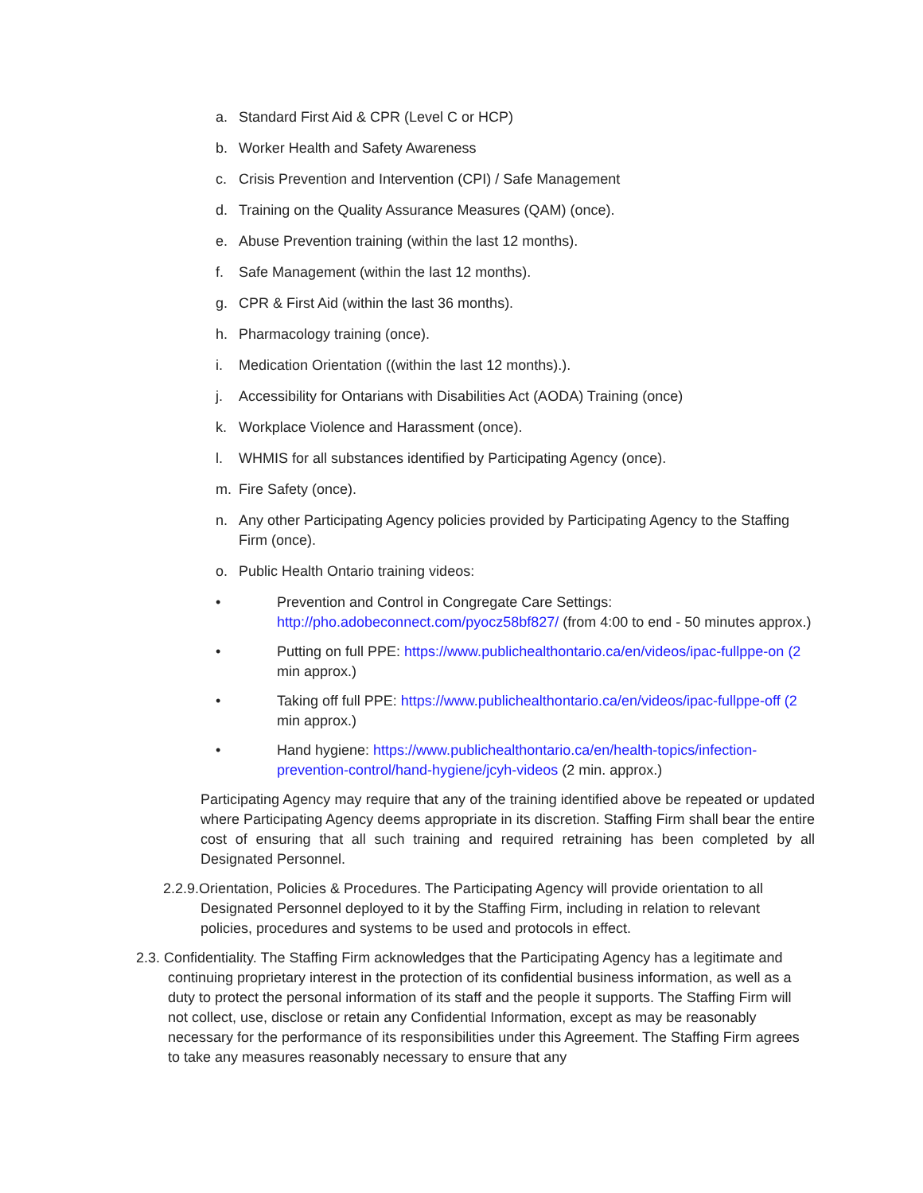a. Standard First Aid & CPR (Level C or HCP)
b. Worker Health and Safety Awareness
c. Crisis Prevention and Intervention (CPI) / Safe Management
d. Training on the Quality Assurance Measures (QAM) (once).
e. Abuse Prevention training (within the last 12 months).
f. Safe Management (within the last 12 months).
g. CPR & First Aid (within the last 36 months).
h. Pharmacology training (once).
i. Medication Orientation ((within the last 12 months).).
j. Accessibility for Ontarians with Disabilities Act (AODA) Training (once)
k. Workplace Violence and Harassment (once).
l. WHMIS for all substances identified by Participating Agency (once).
m. Fire Safety (once).
n. Any other Participating Agency policies provided by Participating Agency to the Staffing Firm (once).
o. Public Health Ontario training videos:
• Prevention and Control in Congregate Care Settings: http://pho.adobeconnect.com/pyocz58bf827/ (from 4:00 to end - 50 minutes approx.)
• Putting on full PPE: https://www.publichealthontario.ca/en/videos/ipac-fullppe-on (2 min approx.)
• Taking off full PPE: https://www.publichealthontario.ca/en/videos/ipac-fullppe-off (2 min approx.)
• Hand hygiene: https://www.publichealthontario.ca/en/health-topics/infection-prevention-control/hand-hygiene/jcyh-videos (2 min. approx.)
Participating Agency may require that any of the training identified above be repeated or updated where Participating Agency deems appropriate in its discretion. Staffing Firm shall bear the entire cost of ensuring that all such training and required retraining has been completed by all Designated Personnel.
2.2.9.Orientation, Policies & Procedures. The Participating Agency will provide orientation to all Designated Personnel deployed to it by the Staffing Firm, including in relation to relevant policies, procedures and systems to be used and protocols in effect.
2.3. Confidentiality. The Staffing Firm acknowledges that the Participating Agency has a legitimate and continuing proprietary interest in the protection of its confidential business information, as well as a duty to protect the personal information of its staff and the people it supports. The Staffing Firm will not collect, use, disclose or retain any Confidential Information, except as may be reasonably necessary for the performance of its responsibilities under this Agreement. The Staffing Firm agrees to take any measures reasonably necessary to ensure that any